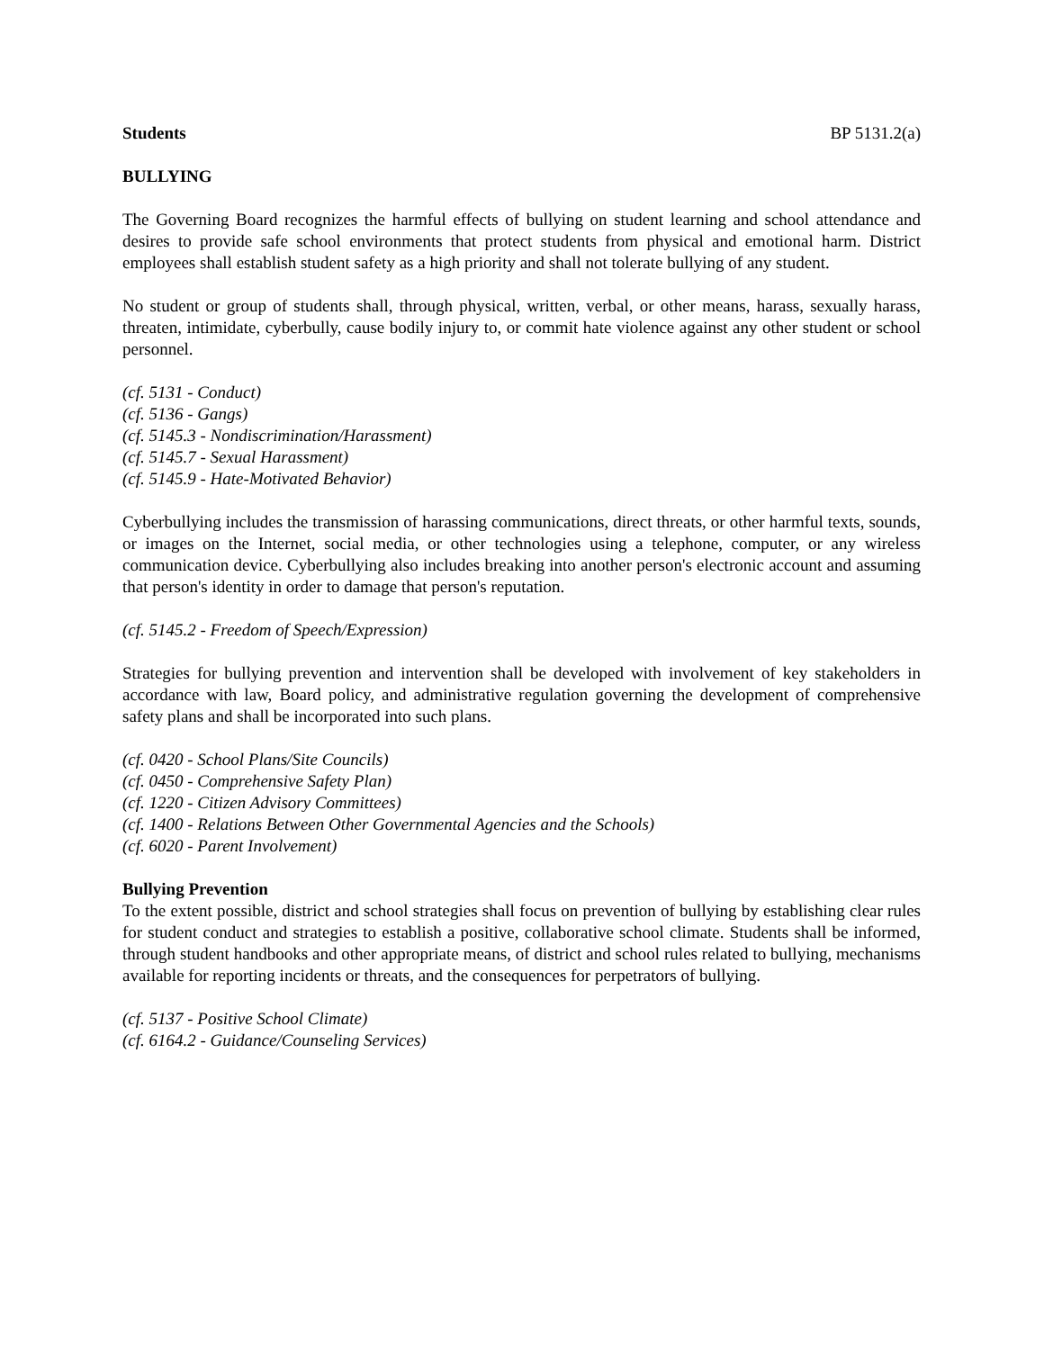Students BP 5131.2(a)
BULLYING
The Governing Board recognizes the harmful effects of bullying on student learning and school attendance and desires to provide safe school environments that protect students from physical and emotional harm. District employees shall establish student safety as a high priority and shall not tolerate bullying of any student.
No student or group of students shall, through physical, written, verbal, or other means, harass, sexually harass, threaten, intimidate, cyberbully, cause bodily injury to, or commit hate violence against any other student or school personnel.
(cf. 5131 - Conduct)
(cf. 5136 - Gangs)
(cf. 5145.3 - Nondiscrimination/Harassment)
(cf. 5145.7 - Sexual Harassment)
(cf. 5145.9 - Hate-Motivated Behavior)
Cyberbullying includes the transmission of harassing communications, direct threats, or other harmful texts, sounds, or images on the Internet, social media, or other technologies using a telephone, computer, or any wireless communication device. Cyberbullying also includes breaking into another person's electronic account and assuming that person's identity in order to damage that person's reputation.
(cf. 5145.2 - Freedom of Speech/Expression)
Strategies for bullying prevention and intervention shall be developed with involvement of key stakeholders in accordance with law, Board policy, and administrative regulation governing the development of comprehensive safety plans and shall be incorporated into such plans.
(cf. 0420 - School Plans/Site Councils)
(cf. 0450 - Comprehensive Safety Plan)
(cf. 1220 - Citizen Advisory Committees)
(cf. 1400 - Relations Between Other Governmental Agencies and the Schools)
(cf. 6020 - Parent Involvement)
Bullying Prevention
To the extent possible, district and school strategies shall focus on prevention of bullying by establishing clear rules for student conduct and strategies to establish a positive, collaborative school climate. Students shall be informed, through student handbooks and other appropriate means, of district and school rules related to bullying, mechanisms available for reporting incidents or threats, and the consequences for perpetrators of bullying.
(cf. 5137 - Positive School Climate)
(cf. 6164.2 - Guidance/Counseling Services)